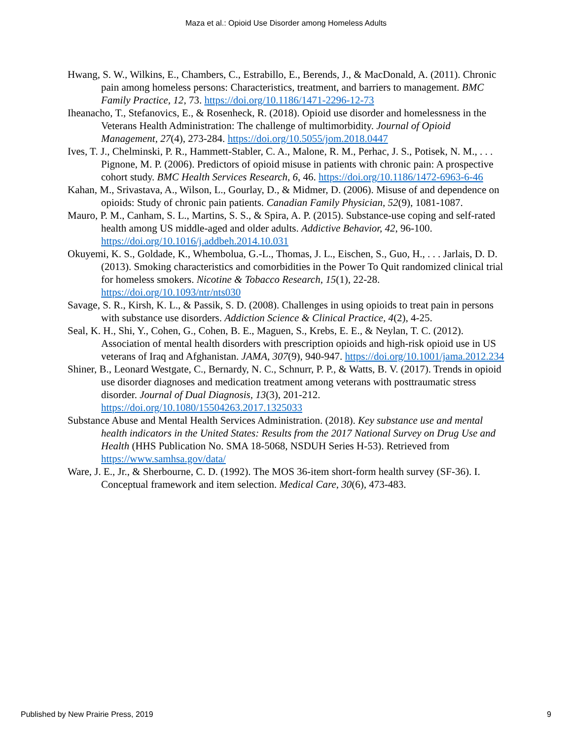Maza et al.: Opioid Use Disorder among Homeless Adults
Hwang, S. W., Wilkins, E., Chambers, C., Estrabillo, E., Berends, J., & MacDonald, A. (2011). Chronic pain among homeless persons: Characteristics, treatment, and barriers to management. BMC Family Practice, 12, 73. https://doi.org/10.1186/1471-2296-12-73
Iheanacho, T., Stefanovics, E., & Rosenheck, R. (2018). Opioid use disorder and homelessness in the Veterans Health Administration: The challenge of multimorbidity. Journal of Opioid Management, 27(4), 273-284. https://doi.org/10.5055/jom.2018.0447
Ives, T. J., Chelminski, P. R., Hammett-Stabler, C. A., Malone, R. M., Perhac, J. S., Potisek, N. M., . . . Pignone, M. P. (2006). Predictors of opioid misuse in patients with chronic pain: A prospective cohort study. BMC Health Services Research, 6, 46. https://doi.org/10.1186/1472-6963-6-46
Kahan, M., Srivastava, A., Wilson, L., Gourlay, D., & Midmer, D. (2006). Misuse of and dependence on opioids: Study of chronic pain patients. Canadian Family Physician, 52(9), 1081-1087.
Mauro, P. M., Canham, S. L., Martins, S. S., & Spira, A. P. (2015). Substance-use coping and self-rated health among US middle-aged and older adults. Addictive Behavior, 42, 96-100. https://doi.org/10.1016/j.addbeh.2014.10.031
Okuyemi, K. S., Goldade, K., Whembolua, G.-L., Thomas, J. L., Eischen, S., Guo, H., . . . Jarlais, D. D. (2013). Smoking characteristics and comorbidities in the Power To Quit randomized clinical trial for homeless smokers. Nicotine & Tobacco Research, 15(1), 22-28. https://doi.org/10.1093/ntr/nts030
Savage, S. R., Kirsh, K. L., & Passik, S. D. (2008). Challenges in using opioids to treat pain in persons with substance use disorders. Addiction Science & Clinical Practice, 4(2), 4-25.
Seal, K. H., Shi, Y., Cohen, G., Cohen, B. E., Maguen, S., Krebs, E. E., & Neylan, T. C. (2012). Association of mental health disorders with prescription opioids and high-risk opioid use in US veterans of Iraq and Afghanistan. JAMA, 307(9), 940-947. https://doi.org/10.1001/jama.2012.234
Shiner, B., Leonard Westgate, C., Bernardy, N. C., Schnurr, P. P., & Watts, B. V. (2017). Trends in opioid use disorder diagnoses and medication treatment among veterans with posttraumatic stress disorder. Journal of Dual Diagnosis, 13(3), 201-212. https://doi.org/10.1080/15504263.2017.1325033
Substance Abuse and Mental Health Services Administration. (2018). Key substance use and mental health indicators in the United States: Results from the 2017 National Survey on Drug Use and Health (HHS Publication No. SMA 18-5068, NSDUH Series H-53). Retrieved from https://www.samhsa.gov/data/
Ware, J. E., Jr., & Sherbourne, C. D. (1992). The MOS 36-item short-form health survey (SF-36). I. Conceptual framework and item selection. Medical Care, 30(6), 473-483.
Published by New Prairie Press, 2019 9